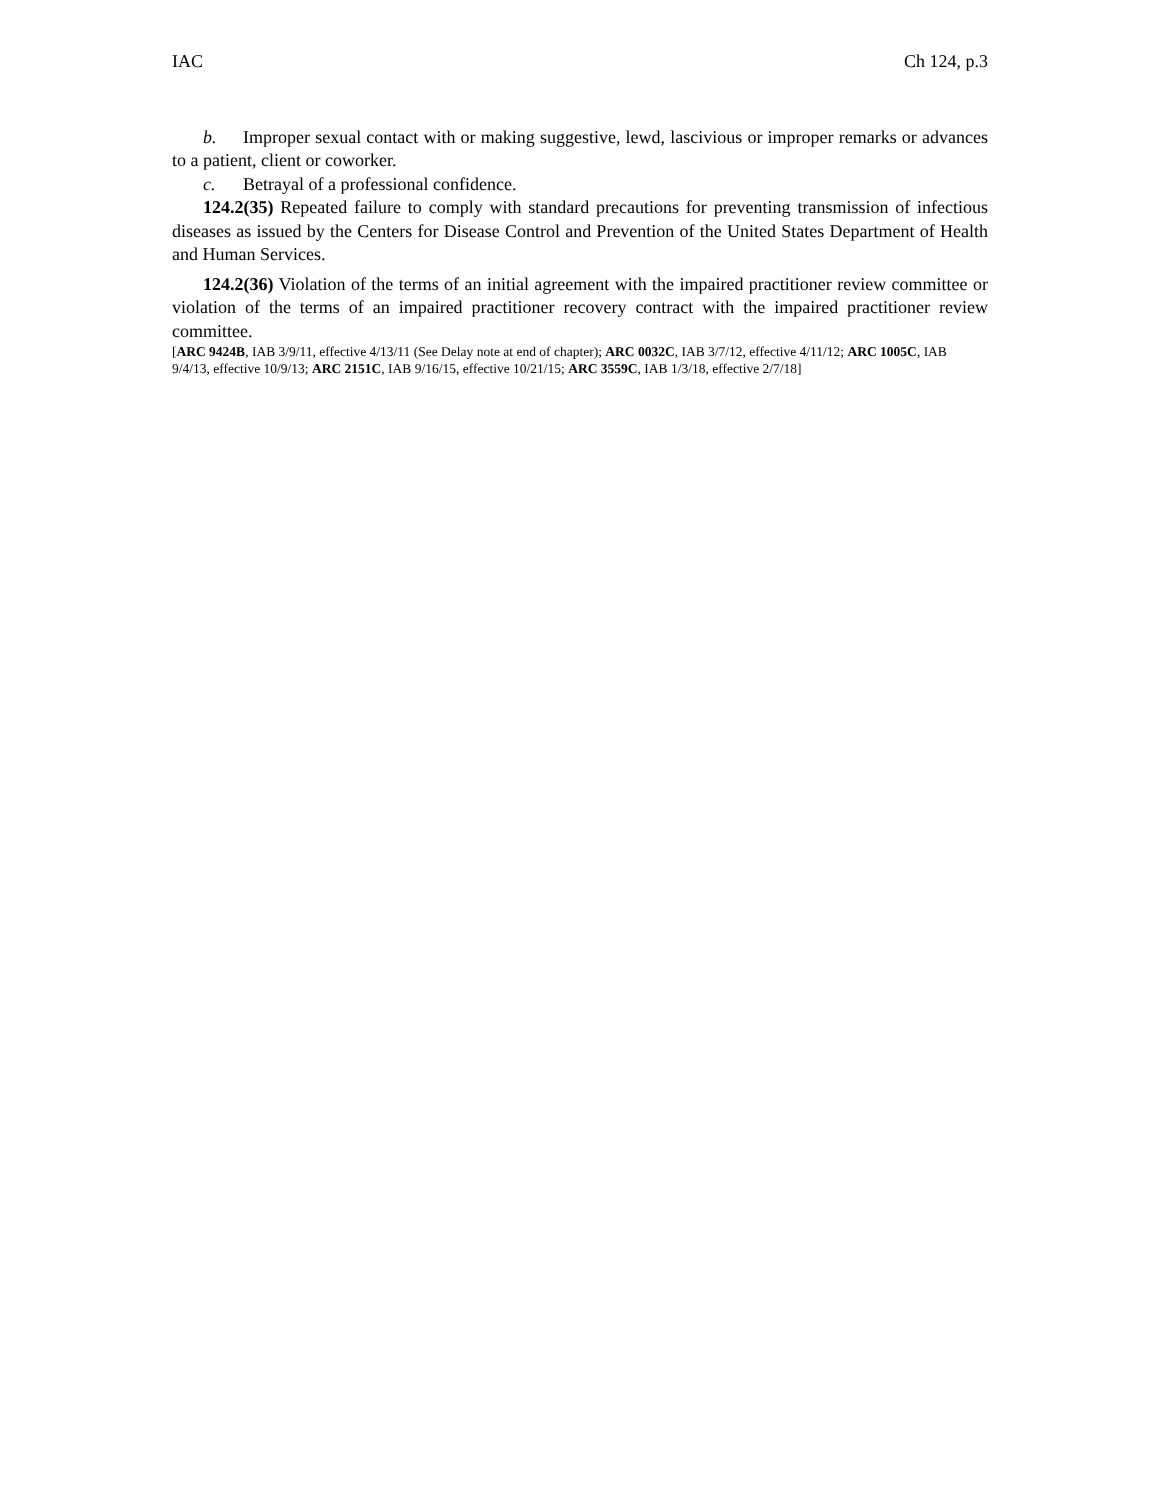IAC Ch 124, p.3
b. Improper sexual contact with or making suggestive, lewd, lascivious or improper remarks or advances to a patient, client or coworker.
c. Betrayal of a professional confidence.
124.2(35) Repeated failure to comply with standard precautions for preventing transmission of infectious diseases as issued by the Centers for Disease Control and Prevention of the United States Department of Health and Human Services.
124.2(36) Violation of the terms of an initial agreement with the impaired practitioner review committee or violation of the terms of an impaired practitioner recovery contract with the impaired practitioner review committee.
[ARC 9424B, IAB 3/9/11, effective 4/13/11 (See Delay note at end of chapter); ARC 0032C, IAB 3/7/12, effective 4/11/12; ARC 1005C, IAB 9/4/13, effective 10/9/13; ARC 2151C, IAB 9/16/15, effective 10/21/15; ARC 3559C, IAB 1/3/18, effective 2/7/18]